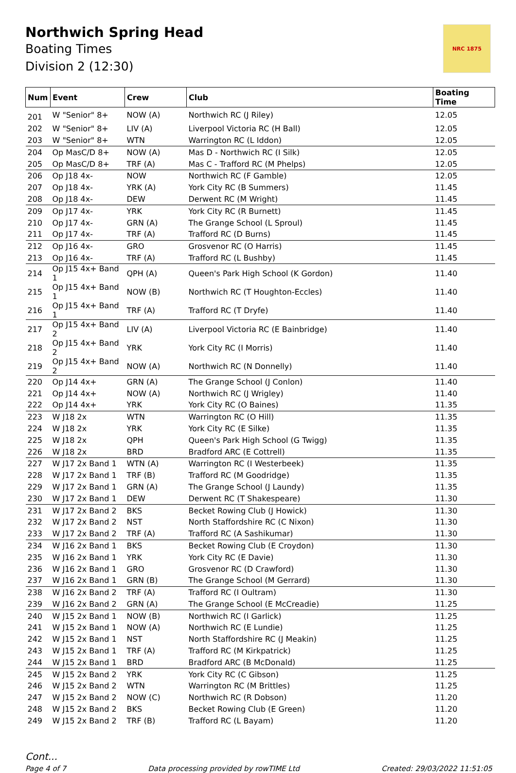Northwich Spring Head
Boating Times
Division 2 (12:30)
NRC 1875
| Num | Event | Crew | Club | Boating Time |
| --- | --- | --- | --- | --- |
| 201 | W "Senior" 8+ | NOW (A) | Northwich RC (J Riley) | 12.05 |
| 202 | W "Senior" 8+ | LIV (A) | Liverpool Victoria RC (H Ball) | 12.05 |
| 203 | W "Senior" 8+ | WTN | Warrington RC (L Iddon) | 12.05 |
| 204 | Op MasC/D 8+ | NOW (A) | Mas D - Northwich RC (I Silk) | 12.05 |
| 205 | Op MasC/D 8+ | TRF (A) | Mas C - Trafford RC (M Phelps) | 12.05 |
| 206 | Op J18 4x- | NOW | Northwich RC (F Gamble) | 12.05 |
| 207 | Op J18 4x- | YRK (A) | York City RC (B Summers) | 11.45 |
| 208 | Op J18 4x- | DEW | Derwent RC (M Wright) | 11.45 |
| 209 | Op J17 4x- | YRK | York City RC (R Burnett) | 11.45 |
| 210 | Op J17 4x- | GRN (A) | The Grange School (L Sproul) | 11.45 |
| 211 | Op J17 4x- | TRF (A) | Trafford RC (D Burns) | 11.45 |
| 212 | Op J16 4x- | GRO | Grosvenor RC (O Harris) | 11.45 |
| 213 | Op J16 4x- | TRF (A) | Trafford RC (L Bushby) | 11.45 |
| 214 | Op J15 4x+ Band 1 | QPH (A) | Queen's Park High School (K Gordon) | 11.40 |
| 215 | Op J15 4x+ Band 1 | NOW (B) | Northwich RC (T Houghton-Eccles) | 11.40 |
| 216 | Op J15 4x+ Band 1 | TRF (A) | Trafford RC (T Dryfe) | 11.40 |
| 217 | Op J15 4x+ Band 2 | LIV (A) | Liverpool Victoria RC (E Bainbridge) | 11.40 |
| 218 | Op J15 4x+ Band 2 | YRK | York City RC (I Morris) | 11.40 |
| 219 | Op J15 4x+ Band 2 | NOW (A) | Northwich RC (N Donnelly) | 11.40 |
| 220 | Op J14 4x+ | GRN (A) | The Grange School (J Conlon) | 11.40 |
| 221 | Op J14 4x+ | NOW (A) | Northwich RC (J Wrigley) | 11.40 |
| 222 | Op J14 4x+ | YRK | York City RC (O Baines) | 11.35 |
| 223 | W J18 2x | WTN | Warrington RC (O Hill) | 11.35 |
| 224 | W J18 2x | YRK | York City RC (E Silke) | 11.35 |
| 225 | W J18 2x | QPH | Queen's Park High School (G Twigg) | 11.35 |
| 226 | W J18 2x | BRD | Bradford ARC (E Cottrell) | 11.35 |
| 227 | W J17 2x Band 1 | WTN (A) | Warrington RC (I Westerbeek) | 11.35 |
| 228 | W J17 2x Band 1 | TRF (B) | Trafford RC (M Goodridge) | 11.35 |
| 229 | W J17 2x Band 1 | GRN (A) | The Grange School (J Laundy) | 11.35 |
| 230 | W J17 2x Band 1 | DEW | Derwent RC (T Shakespeare) | 11.30 |
| 231 | W J17 2x Band 2 | BKS | Becket Rowing Club (J Howick) | 11.30 |
| 232 | W J17 2x Band 2 | NST | North Staffordshire RC (C Nixon) | 11.30 |
| 233 | W J17 2x Band 2 | TRF (A) | Trafford RC (A Sashikumar) | 11.30 |
| 234 | W J16 2x Band 1 | BKS | Becket Rowing Club (E Croydon) | 11.30 |
| 235 | W J16 2x Band 1 | YRK | York City RC (E Davie) | 11.30 |
| 236 | W J16 2x Band 1 | GRO | Grosvenor RC (D Crawford) | 11.30 |
| 237 | W J16 2x Band 1 | GRN (B) | The Grange School (M Gerrard) | 11.30 |
| 238 | W J16 2x Band 2 | TRF (A) | Trafford RC (I Oultram) | 11.30 |
| 239 | W J16 2x Band 2 | GRN (A) | The Grange School (E McCreadie) | 11.25 |
| 240 | W J15 2x Band 1 | NOW (B) | Northwich RC (I Garlick) | 11.25 |
| 241 | W J15 2x Band 1 | NOW (A) | Northwich RC (E Lundie) | 11.25 |
| 242 | W J15 2x Band 1 | NST | North Staffordshire RC (J Meakin) | 11.25 |
| 243 | W J15 2x Band 1 | TRF (A) | Trafford RC (M Kirkpatrick) | 11.25 |
| 244 | W J15 2x Band 1 | BRD | Bradford ARC (B McDonald) | 11.25 |
| 245 | W J15 2x Band 2 | YRK | York City RC (C Gibson) | 11.25 |
| 246 | W J15 2x Band 2 | WTN | Warrington RC (M Brittles) | 11.25 |
| 247 | W J15 2x Band 2 | NOW (C) | Northwich RC (R Dobson) | 11.20 |
| 248 | W J15 2x Band 2 | BKS | Becket Rowing Club (E Green) | 11.20 |
| 249 | W J15 2x Band 2 | TRF (B) | Trafford RC (L Bayam) | 11.20 |
Cont...
Page 4 of 7 Data processing provided by rowTIME Ltd Created: 29/03/2022 11:51:05